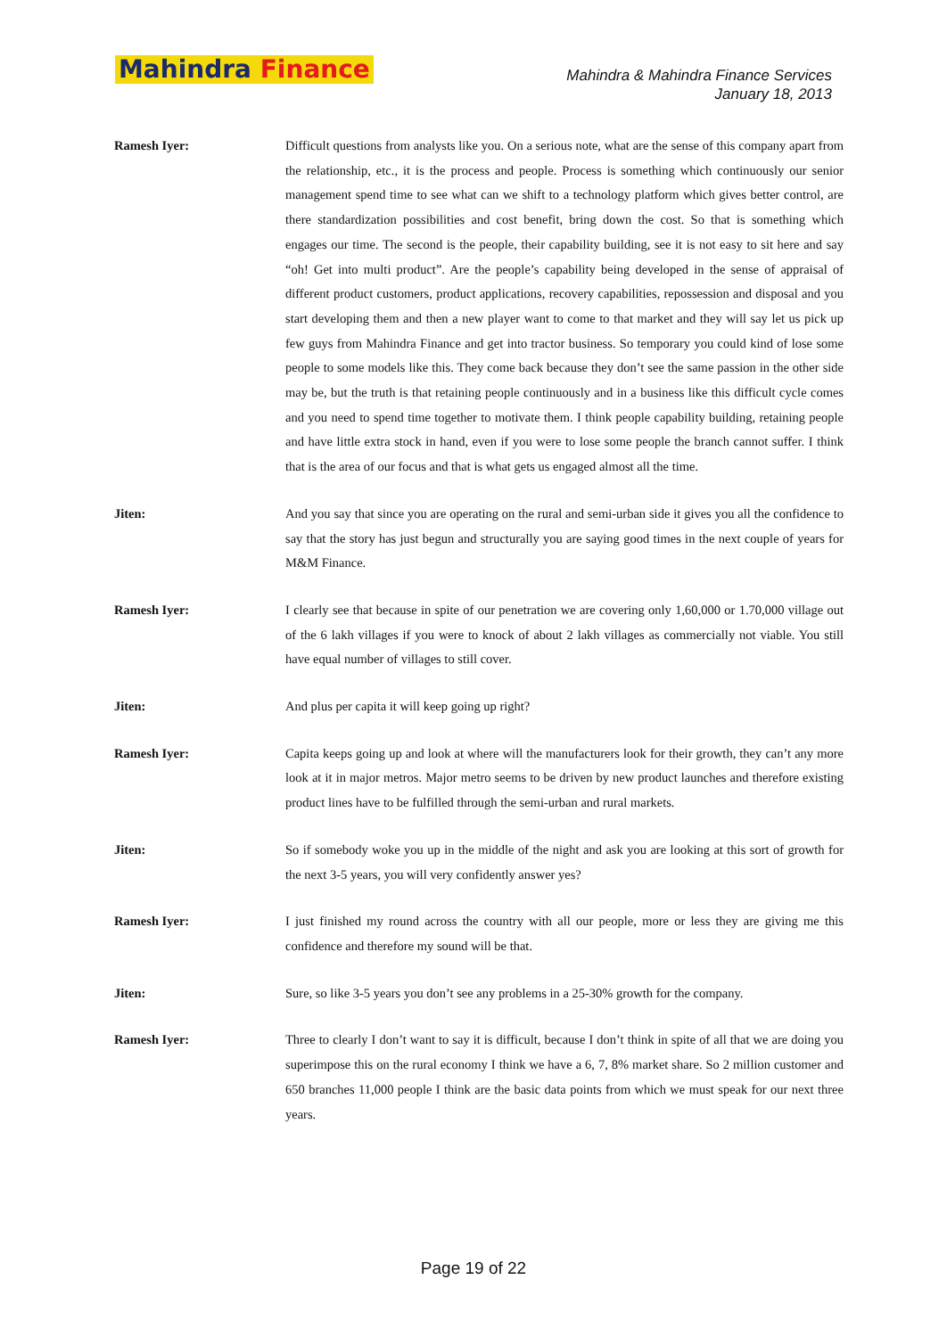Mahindra Finance
Mahindra & Mahindra Finance Services
January 18, 2013
Ramesh Iyer: Difficult questions from analysts like you. On a serious note, what are the sense of this company apart from the relationship, etc., it is the process and people. Process is something which continuously our senior management spend time to see what can we shift to a technology platform which gives better control, are there standardization possibilities and cost benefit, bring down the cost. So that is something which engages our time. The second is the people, their capability building, see it is not easy to sit here and say “oh! Get into multi product”. Are the people’s capability being developed in the sense of appraisal of different product customers, product applications, recovery capabilities, repossession and disposal and you start developing them and then a new player want to come to that market and they will say let us pick up few guys from Mahindra Finance and get into tractor business. So temporary you could kind of lose some people to some models like this. They come back because they don’t see the same passion in the other side may be, but the truth is that retaining people continuously and in a business like this difficult cycle comes and you need to spend time together to motivate them. I think people capability building, retaining people and have little extra stock in hand, even if you were to lose some people the branch cannot suffer. I think that is the area of our focus and that is what gets us engaged almost all the time.
Jiten: And you say that since you are operating on the rural and semi-urban side it gives you all the confidence to say that the story has just begun and structurally you are saying good times in the next couple of years for M&M Finance.
Ramesh Iyer: I clearly see that because in spite of our penetration we are covering only 1,60,000 or 1.70,000 village out of the 6 lakh villages if you were to knock of about 2 lakh villages as commercially not viable. You still have equal number of villages to still cover.
Jiten: And plus per capita it will keep going up right?
Ramesh Iyer: Capita keeps going up and look at where will the manufacturers look for their growth, they can’t any more look at it in major metros. Major metro seems to be driven by new product launches and therefore existing product lines have to be fulfilled through the semi-urban and rural markets.
Jiten: So if somebody woke you up in the middle of the night and ask you are looking at this sort of growth for the next 3-5 years, you will very confidently answer yes?
Ramesh Iyer: I just finished my round across the country with all our people, more or less they are giving me this confidence and therefore my sound will be that.
Jiten: Sure, so like 3-5 years you don’t see any problems in a 25-30% growth for the company.
Ramesh Iyer: Three to clearly I don’t want to say it is difficult, because I don’t think in spite of all that we are doing you superimpose this on the rural economy I think we have a 6, 7, 8% market share. So 2 million customer and 650 branches 11,000 people I think are the basic data points from which we must speak for our next three years.
Page 19 of 22